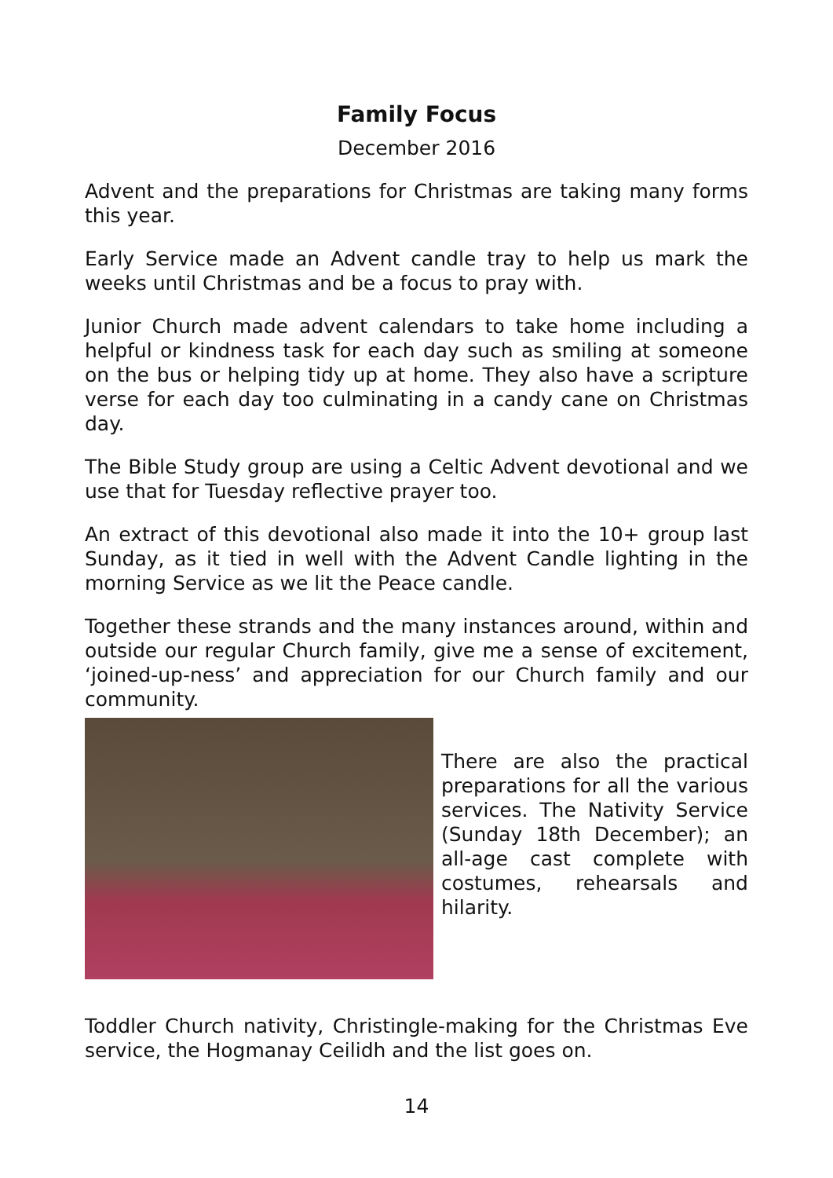Family Focus
December 2016
Advent and the preparations for Christmas are taking many forms this year.
Early Service made an Advent candle tray to help us mark the weeks until Christmas and be a focus to pray with.
Junior Church made advent calendars to take home including a helpful or kindness task for each day such as smiling at someone on the bus or helping tidy up at home. They also have a scripture verse for each day too culminating in a candy cane on Christmas day.
The Bible Study group are using a Celtic Advent devotional and we use that for Tuesday reflective prayer too.
An extract of this devotional also made it into the 10+ group last Sunday, as it tied in well with the Advent Candle lighting in the morning Service as we lit the Peace candle.
Together these strands and the many instances around, within and outside our regular Church family, give me a sense of excitement, ‘joined-up-ness’ and appreciation for our Church family and our community.
There are also the practical preparations for all the various services. The Nativity Service (Sunday 18th December); an all-age cast complete with costumes, rehearsals and hilarity.
Toddler Church nativity, Christingle-making for the Christmas Eve service, the Hogmanay Ceilidh and the list goes on.
14